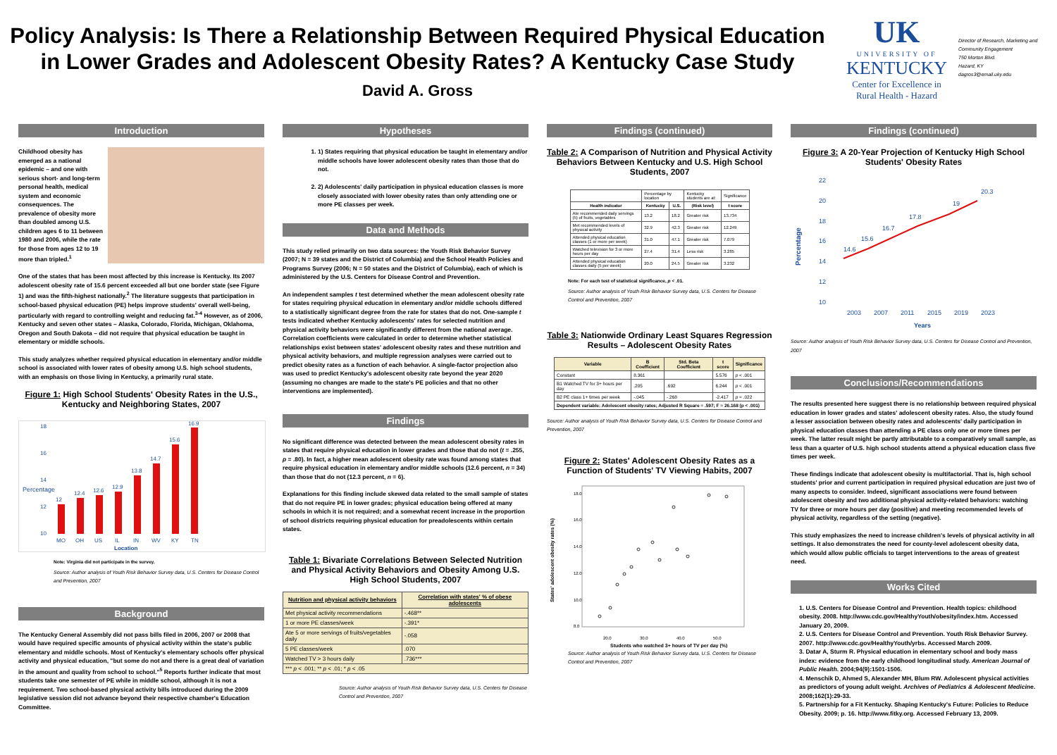Policy Analysis: Is There a Relationship Between Required Physical Education in Lower Grades and Adolescent Obesity Rates? A Kentucky Case Study
David A. Gross
UK
UNIVERSITY OF
KENTUCKY
Center for Excellence in
Rural Health - Hazard
Director of Research, Marketing and Community Engagement
750 Morton Blvd.
Hazard, KY
dagros3@email.uky.edu
Introduction
Childhood obesity has emerged as a national epidemic – and one with serious short- and long-term personal health, medical system and economic consequences. The prevalence of obesity more than doubled among U.S. children ages 6 to 11 between 1980 and 2006, while the rate for those from ages 12 to 19 more than tripled.<sup>1</sup>
One of the states that has been most affected by this increase is Kentucky. Its 2007 adolescent obesity rate of 15.6 percent exceeded all but one border state (see Figure 1) and was the fifth-highest nationally.<sup>2</sup> The literature suggests that participation in school-based physical education (PE) helps improve students' overall well-being, particularly with regard to controlling weight and reducing fat.<sup>3-4</sup> However, as of 2006, Kentucky and seven other states – Alaska, Colorado, Florida, Michigan, Oklahoma, Oregon and South Dakota – did not require that physical education be taught in elementary or middle schools.
This study analyzes whether required physical education in elementary and/or middle school is associated with lower rates of obesity among U.S. high school students, with an emphasis on those living in Kentucky, a primarily rural state.
Figure 1: High School Students' Obesity Rates in the U.S., Kentucky and Neighboring States, 2007
Percentage
18
16
14
12
10
12
12.4
12.6
12.9
13.8
14.7
15.6
16.9
MO
OH
US
IL
IN
WV
KY
TN
Location
Note: Virginia did not participate in the survey.
Source: Author analysis of Youth Risk Behavior Survey data, U.S. Centers for Disease Control and Prevention, 2007
Background
The Kentucky General Assembly did not pass bills filed in 2006, 2007 or 2008 that would have required specific amounts of physical activity within the state's public elementary and middle schools. Most of Kentucky's elementary schools offer physical activity and physical education, "but some do not and there is a great deal of variation in the amount and quality from school to school."<sup>5</sup> Reports further indicate that most students take one semester of PE while in middle school, although it is not a requirement. Two school-based physical activity bills introduced during the 2009 legislative session did not advance beyond their respective chamber's Education Committee.
Hypotheses
1. 1) States requiring that physical education be taught in elementary and/or middle schools have lower adolescent obesity rates than those that do not.
2. 2) Adolescents' daily participation in physical education classes is more closely associated with lower obesity rates than only attending one or more PE classes per week.
Data and Methods
This study relied primarily on two data sources: the Youth Risk Behavior Survey (2007; N = 39 states and the District of Columbia) and the School Health Policies and Programs Survey (2006; N = 50 states and the District of Columbia), each of which is administered by the U.S. Centers for Disease Control and Prevention.
An independent samples t test determined whether the mean adolescent obesity rate for states requiring physical education in elementary and/or middle schools differed to a statistically significant degree from the rate for states that do not. One-sample t tests indicated whether Kentucky adolescents' rates for selected nutrition and physical activity behaviors were significantly different from the national average. Correlation coefficients were calculated in order to determine whether statistical relationships exist between states' adolescent obesity rates and these nutrition and physical activity behaviors, and multiple regression analyses were carried out to predict obesity rates as a function of each behavior. A single-factor projection also was used to predict Kentucky's adolescent obesity rate beyond the year 2020 (assuming no changes are made to the state's PE policies and that no other interventions are implemented).
Findings
No significant difference was detected between the mean adolescent obesity rates in states that require physical education in lower grades and those that do not (t = .255, p = .80). In fact, a higher mean adolescent obesity rate was found among states that require physical education in elementary and/or middle schools (12.6 percent, n = 34) than those that do not (12.3 percent, n = 6).
Explanations for this finding include skewed data related to the small sample of states that do not require PE in lower grades; physical education being offered at many schools in which it is not required; and a somewhat recent increase in the proportion of school districts requiring physical education for preadolescents within certain states.
Table 1: Bivariate Correlations Between Selected Nutrition and Physical Activity Behaviors and Obesity Among U.S. High School Students, 2007
| Nutrition and physical activity behaviors | Correlation with states' % of obese adolescents |
| --- | --- |
| Met physical activity recommendations | -.468** |
| 1 or more PE classes/week | -.391* |
| Ate 5 or more servings of fruits/vegetables daily | -.058 |
| 5 PE classes/week | .070 |
| Watched TV > 3 hours daily | .736*** |
| *** p < .001; ** p < .01; * p < .05 | |
Source: Author analysis of Youth Risk Behavior Survey data, U.S. Centers for Disease Control and Prevention, 2007
Findings (continued)
Table 2: A Comparison of Nutrition and Physical Activity Behaviors Between Kentucky and U.S. High School Students, 2007
| | Percentage by location | | Kentucky students are at: | Significance |
| Health indicator | Kentucky | U.S. | (Risk level) | t score |
| Ate recommended daily servings (5) of fruits, vegetables | 13.2 | 18.2 | Greater risk | 13.734 |
| Met recommended levels of physical activity | 32.9 | 42.3 | Greater risk | 12.249 |
| Attended physical education classes (1 or more per week) | 31.0 | 47.1 | Greater risk | 7.079 |
| Watched television for 3 or more hours per day | 27.4 | 31.4 | Less risk | 3.285 |
| Attended physical education classes daily (5 per week) | 20.0 | 24.5 | Greater risk | 3.232 |
Note: For each test of statistical significance, p < .01.
Source: Author analysis of Youth Risk Behavior Survey data, U.S. Centers for Disease Control and Prevention, 2007
Table 3: Nationwide Ordinary Least Squares Regression Results – Adolescent Obesity Rates
| Variable | B Coefficient | Std. Beta Coefficient | t score | Significance |
| --- | --- | --- | --- | --- |
| Constant | 8.361 | | 5.576 | p < .001 |
| B1 Watched TV for 3+ hours per day | .205 | .692 | 6.244 | p < .001 |
| B2 PE class 1+ times per week | -.045 | -.268 | -2.417 | p = .022 |
| Dependent variable: Adolescent obesity rates; Adjusted R Square = .597; F = 26.168 (p < .001) | | | | |
Source: Author analysis of Youth Risk Behavior Survey data, U.S. Centers for Disease Control and Prevention, 2007
Figure 2: States' Adolescent Obesity Rates as a Function of Students' TV Viewing Habits, 2007
States' adolescent obesity rates (%)
18.0
16.0
14.0
12.0
10.0
8.0
20.0
30.0
40.0
50.0
Students who watched 3+ hours of TV per day (%)
Source: Author analysis of Youth Risk Behavior Survey data, U.S. Centers for Disease Control and Prevention, 2007
Findings (continued)
Figure 3: A 20-Year Projection of Kentucky High School Students' Obesity Rates
Percentage
22
20
18
16
14
12
10
2003
2007
2011
2015
2019
2023
Years
14.6
15.6
16.7
17.8
19
20.3
Source: Author analysis of Youth Risk Behavior Survey data, U.S. Centers for Disease Control and Prevention, 2007
Conclusions/Recommendations
The results presented here suggest there is no relationship between required physical education in lower grades and states' adolescent obesity rates. Also, the study found a lesser association between obesity rates and adolescents' daily participation in physical education classes than attending a PE class only one or more times per week. The latter result might be partly attributable to a comparatively small sample, as less than a quarter of U.S. high school students attend a physical education class five times per week.
These findings indicate that adolescent obesity is multifactorial. That is, high school students' prior and current participation in required physical education are just two of many aspects to consider. Indeed, significant associations were found between adolescent obesity and two additional physical activity-related behaviors: watching TV for three or more hours per day (positive) and meeting recommended levels of physical activity, regardless of the setting (negative).
This study emphasizes the need to increase children's levels of physical activity in all settings. It also demonstrates the need for county-level adolescent obesity data, which would allow public officials to target interventions to the areas of greatest need.
Works Cited
1. U.S. Centers for Disease Control and Prevention. Health topics: childhood obesity. 2008. http://www.cdc.gov/HealthyYouth/obesity/index.htm. Accessed January 20, 2009.
2. U.S. Centers for Disease Control and Prevention. Youth Risk Behavior Survey. 2007. http://www.cdc.gov/HealthyYouth/yrbs. Accessed March 2009.
3. Datar A, Sturm R. Physical education in elementary school and body mass index: evidence from the early childhood longitudinal study. American Journal of Public Health. 2004;94(9):1501-1506.
4. Menschik D, Ahmed S, Alexander MH, Blum RW. Adolescent physical activities as predictors of young adult weight. Archives of Pediatrics & Adolescent Medicine. 2008;162(1):29-33.
5. Partnership for a Fit Kentucky. Shaping Kentucky's Future: Policies to Reduce Obesity. 2009; p. 16. http://www.fitky.org. Accessed February 13, 2009.